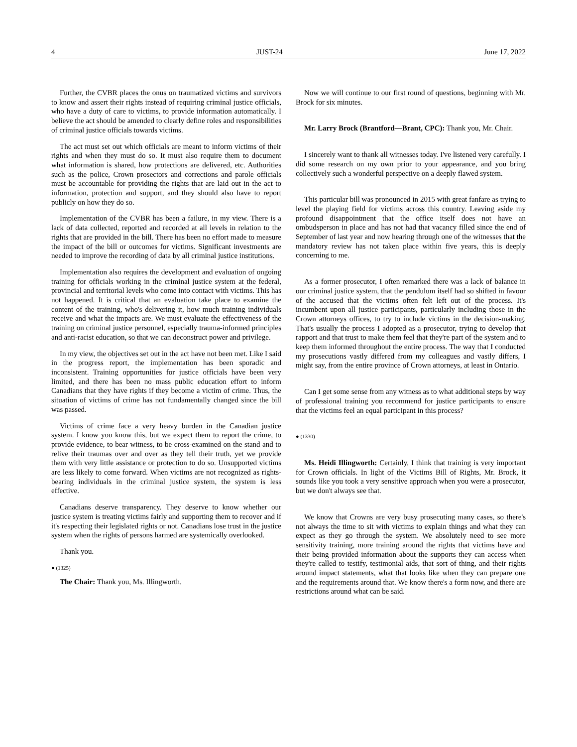4 JUST-24 June 17, 2022
Further, the CVBR places the onus on traumatized victims and survivors to know and assert their rights instead of requiring criminal justice officials, who have a duty of care to victims, to provide information automatically. I believe the act should be amended to clearly define roles and responsibilities of criminal justice officials towards victims.
The act must set out which officials are meant to inform victims of their rights and when they must do so. It must also require them to document what information is shared, how protections are delivered, etc. Authorities such as the police, Crown prosectors and corrections and parole officials must be accountable for providing the rights that are laid out in the act to information, protection and support, and they should also have to report publicly on how they do so.
Implementation of the CVBR has been a failure, in my view. There is a lack of data collected, reported and recorded at all levels in relation to the rights that are provided in the bill. There has been no effort made to measure the impact of the bill or outcomes for victims. Significant investments are needed to improve the recording of data by all criminal justice institutions.
Implementation also requires the development and evaluation of ongoing training for officials working in the criminal justice system at the federal, provincial and territorial levels who come into contact with victims. This has not happened. It is critical that an evaluation take place to examine the content of the training, who's delivering it, how much training individuals receive and what the impacts are. We must evaluate the effectiveness of the training on criminal justice personnel, especially trauma-informed principles and anti-racist education, so that we can deconstruct power and privilege.
In my view, the objectives set out in the act have not been met. Like I said in the progress report, the implementation has been sporadic and inconsistent. Training opportunities for justice officials have been very limited, and there has been no mass public education effort to inform Canadians that they have rights if they become a victim of crime. Thus, the situation of victims of crime has not fundamentally changed since the bill was passed.
Victims of crime face a very heavy burden in the Canadian justice system. I know you know this, but we expect them to report the crime, to provide evidence, to bear witness, to be cross-examined on the stand and to relive their traumas over and over as they tell their truth, yet we provide them with very little assistance or protection to do so. Unsupported victims are less likely to come forward. When victims are not recognized as rights-bearing individuals in the criminal justice system, the system is less effective.
Canadians deserve transparency. They deserve to know whether our justice system is treating victims fairly and supporting them to recover and if it's respecting their legislated rights or not. Canadians lose trust in the justice system when the rights of persons harmed are systemically overlooked.
Thank you.
● (1325)
The Chair: Thank you, Ms. Illingworth.
Now we will continue to our first round of questions, beginning with Mr. Brock for six minutes.
Mr. Larry Brock (Brantford—Brant, CPC): Thank you, Mr. Chair.
I sincerely want to thank all witnesses today. I've listened very carefully. I did some research on my own prior to your appearance, and you bring collectively such a wonderful perspective on a deeply flawed system.
This particular bill was pronounced in 2015 with great fanfare as trying to level the playing field for victims across this country. Leaving aside my profound disappointment that the office itself does not have an ombudsperson in place and has not had that vacancy filled since the end of September of last year and now hearing through one of the witnesses that the mandatory review has not taken place within five years, this is deeply concerning to me.
As a former prosecutor, I often remarked there was a lack of balance in our criminal justice system, that the pendulum itself had so shifted in favour of the accused that the victims often felt left out of the process. It's incumbent upon all justice participants, particularly including those in the Crown attorneys offices, to try to include victims in the decision-making. That's usually the process I adopted as a prosecutor, trying to develop that rapport and that trust to make them feel that they're part of the system and to keep them informed throughout the entire process. The way that I conducted my prosecutions vastly differed from my colleagues and vastly differs, I might say, from the entire province of Crown attorneys, at least in Ontario.
Can I get some sense from any witness as to what additional steps by way of professional training you recommend for justice participants to ensure that the victims feel an equal participant in this process?
● (1330)
Ms. Heidi Illingworth: Certainly, I think that training is very important for Crown officials. In light of the Victims Bill of Rights, Mr. Brock, it sounds like you took a very sensitive approach when you were a prosecutor, but we don't always see that.
We know that Crowns are very busy prosecuting many cases, so there's not always the time to sit with victims to explain things and what they can expect as they go through the system. We absolutely need to see more sensitivity training, more training around the rights that victims have and their being provided information about the supports they can access when they're called to testify, testimonial aids, that sort of thing, and their rights around impact statements, what that looks like when they can prepare one and the requirements around that. We know there's a form now, and there are restrictions around what can be said.